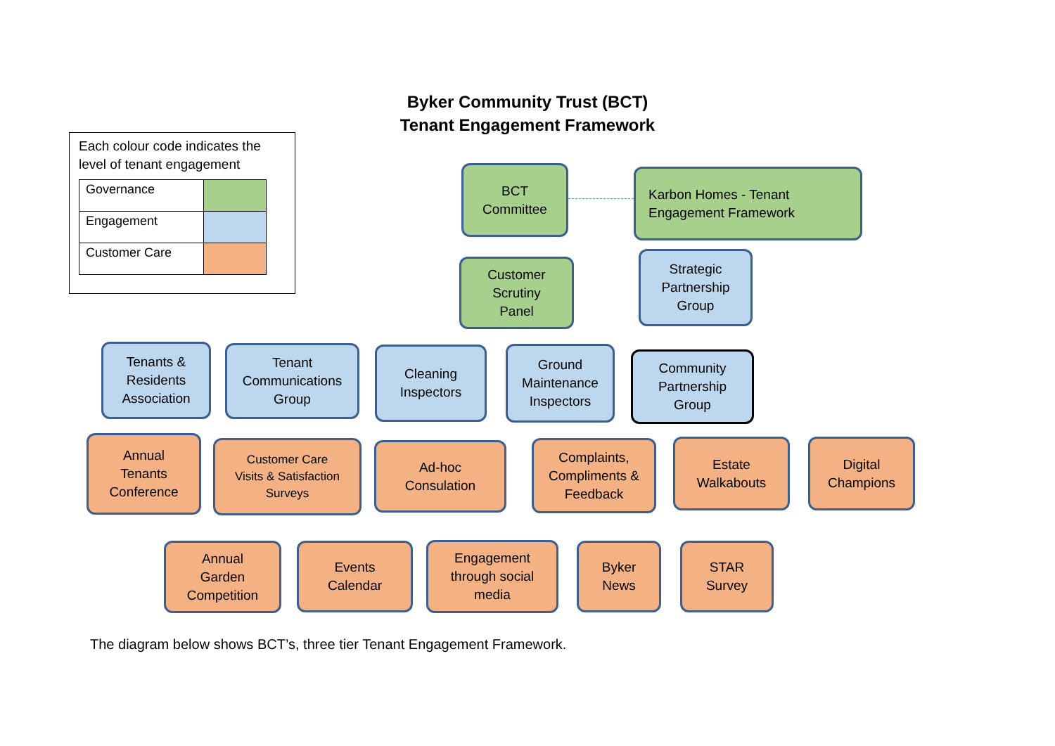Byker Community Trust (BCT)
Tenant Engagement Framework
Each colour code indicates the level of tenant engagement
| Governance | |
| Engagement | |
| Customer Care | |
BCT
Committee
Karbon Homes - Tenant
Engagement Framework
Customer
Scrutiny
Panel
Strategic
Partnership
Group
Tenants &
Residents
Association
Tenant
Communications
Group
Cleaning
Inspectors
Ground
Maintenance
Inspectors
Community
Partnership
Group
Annual
Tenants
Conference
Customer Care
Visits & Satisfaction
Surveys
Ad-hoc
Consulation
Complaints,
Compliments &
Feedback
Estate
Walkabouts
Digital
Champions
Annual
Garden
Competition
Events
Calendar
Engagement
through social
media
Byker
News
STAR
Survey
The diagram below shows BCT’s, three tier Tenant Engagement Framework.